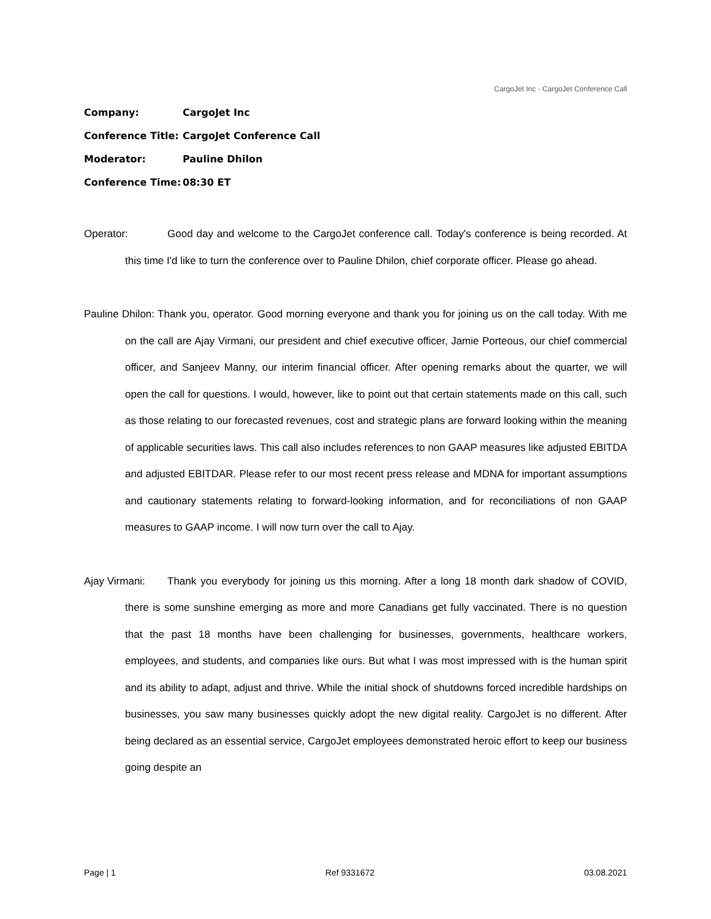CargoJet Inc - CargoJet Conference Call
Company: CargoJet Inc
Conference Title: CargoJet Conference Call
Moderator: Pauline Dhilon
Conference Time: 08:30 ET
Operator: Good day and welcome to the CargoJet conference call. Today's conference is being recorded. At this time I'd like to turn the conference over to Pauline Dhilon, chief corporate officer. Please go ahead.
Pauline Dhilon: Thank you, operator. Good morning everyone and thank you for joining us on the call today. With me on the call are Ajay Virmani, our president and chief executive officer, Jamie Porteous, our chief commercial officer, and Sanjeev Manny, our interim financial officer. After opening remarks about the quarter, we will open the call for questions. I would, however, like to point out that certain statements made on this call, such as those relating to our forecasted revenues, cost and strategic plans are forward looking within the meaning of applicable securities laws. This call also includes references to non GAAP measures like adjusted EBITDA and adjusted EBITDAR. Please refer to our most recent press release and MDNA for important assumptions and cautionary statements relating to forward-looking information, and for reconciliations of non GAAP measures to GAAP income. I will now turn over the call to Ajay.
Ajay Virmani: Thank you everybody for joining us this morning. After a long 18 month dark shadow of COVID, there is some sunshine emerging as more and more Canadians get fully vaccinated. There is no question that the past 18 months have been challenging for businesses, governments, healthcare workers, employees, and students, and companies like ours. But what I was most impressed with is the human spirit and its ability to adapt, adjust and thrive. While the initial shock of shutdowns forced incredible hardships on businesses, you saw many businesses quickly adopt the new digital reality. CargoJet is no different. After being declared as an essential service, CargoJet employees demonstrated heroic effort to keep our business going despite an
Page | 1 Ref 9331672 03.08.2021